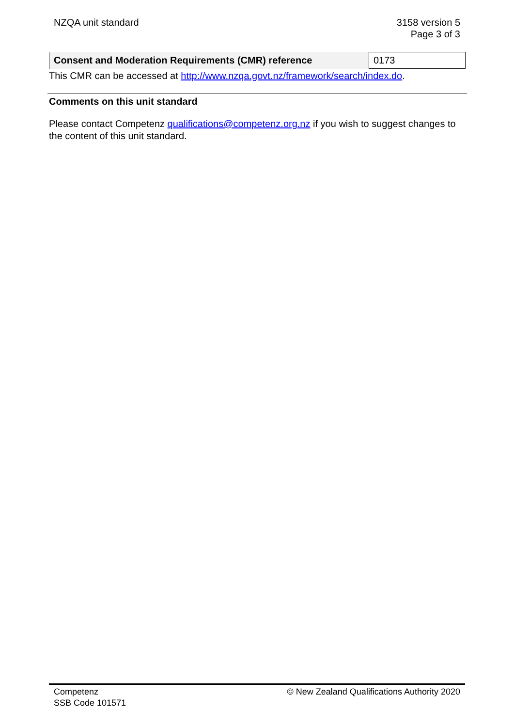NZQA unit standard 3158 version 5
Page 3 of 3
| Consent and Moderation Requirements (CMR) reference | 0173 |
This CMR can be accessed at http://www.nzqa.govt.nz/framework/search/index.do.
Comments on this unit standard
Please contact Competenz qualifications@competenz.org.nz if you wish to suggest changes to the content of this unit standard.
Competenz
SSB Code 101571
© New Zealand Qualifications Authority 2020